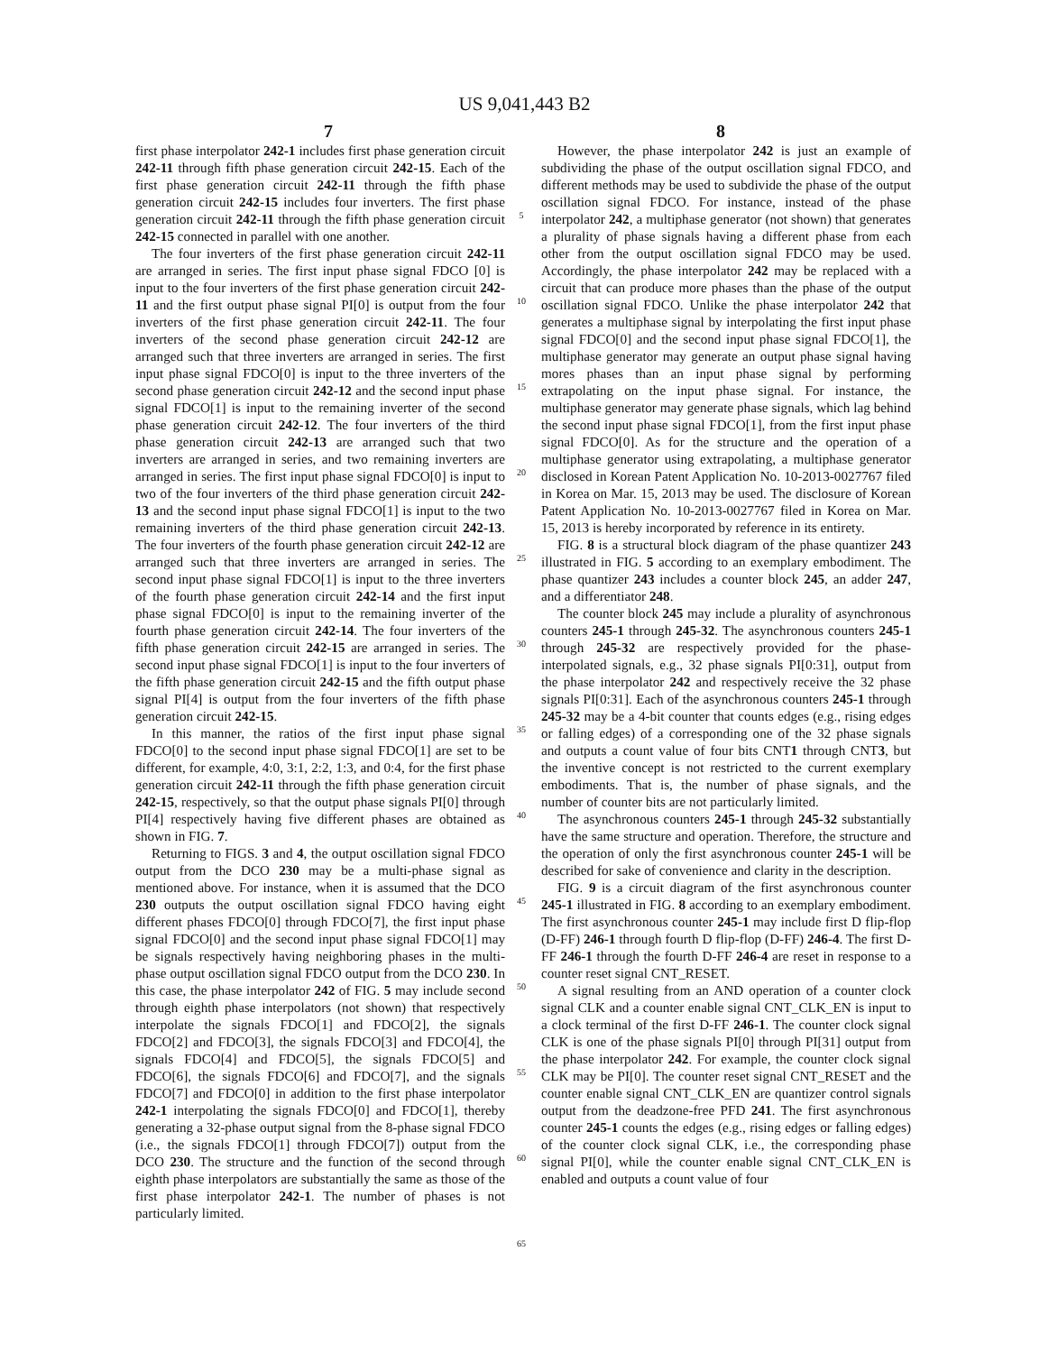US 9,041,443 B2
7 8
first phase interpolator 242-1 includes first phase generation circuit 242-11 through fifth phase generation circuit 242-15. Each of the first phase generation circuit 242-11 through the fifth phase generation circuit 242-15 includes four inverters. The first phase generation circuit 242-11 through the fifth phase generation circuit 242-15 connected in parallel with one another.
The four inverters of the first phase generation circuit 242-11 are arranged in series. The first input phase signal FDCO [0] is input to the four inverters of the first phase generation circuit 242-11 and the first output phase signal PI[0] is output from the four inverters of the first phase generation circuit 242-11. The four inverters of the second phase generation circuit 242-12 are arranged such that three inverters are arranged in series. The first input phase signal FDCO[0] is input to the three inverters of the second phase generation circuit 242-12 and the second input phase signal FDCO[1] is input to the remaining inverter of the second phase generation circuit 242-12. The four inverters of the third phase generation circuit 242-13 are arranged such that two inverters are arranged in series, and two remaining inverters are arranged in series. The first input phase signal FDCO[0] is input to two of the four inverters of the third phase generation circuit 242-13 and the second input phase signal FDCO[1] is input to the two remaining inverters of the third phase generation circuit 242-13. The four inverters of the fourth phase generation circuit 242-12 are arranged such that three inverters are arranged in series. The second input phase signal FDCO[1] is input to the three inverters of the fourth phase generation circuit 242-14 and the first input phase signal FDCO[0] is input to the remaining inverter of the fourth phase generation circuit 242-14. The four inverters of the fifth phase generation circuit 242-15 are arranged in series. The second input phase signal FDCO[1] is input to the four inverters of the fifth phase generation circuit 242-15 and the fifth output phase signal PI[4] is output from the four inverters of the fifth phase generation circuit 242-15.
In this manner, the ratios of the first input phase signal FDCO[0] to the second input phase signal FDCO[1] are set to be different, for example, 4:0, 3:1, 2:2, 1:3, and 0:4, for the first phase generation circuit 242-11 through the fifth phase generation circuit 242-15, respectively, so that the output phase signals PI[0] through PI[4] respectively having five different phases are obtained as shown in FIG. 7.
Returning to FIGS. 3 and 4, the output oscillation signal FDCO output from the DCO 230 may be a multi-phase signal as mentioned above. For instance, when it is assumed that the DCO 230 outputs the output oscillation signal FDCO having eight different phases FDCO[0] through FDCO[7], the first input phase signal FDCO[0] and the second input phase signal FDCO[1] may be signals respectively having neighboring phases in the multi-phase output oscillation signal FDCO output from the DCO 230. In this case, the phase interpolator 242 of FIG. 5 may include second through eighth phase interpolators (not shown) that respectively interpolate the signals FDCO[1] and FDCO[2], the signals FDCO[2] and FDCO[3], the signals FDCO[3] and FDCO[4], the signals FDCO[4] and FDCO[5], the signals FDCO[5] and FDCO[6], the signals FDCO[6] and FDCO[7], and the signals FDCO[7] and FDCO[0] in addition to the first phase interpolator 242-1 interpolating the signals FDCO[0] and FDCO[1], thereby generating a 32-phase output signal from the 8-phase signal FDCO (i.e., the signals FDCO[1] through FDCO[7]) output from the DCO 230. The structure and the function of the second through eighth phase interpolators are substantially the same as those of the first phase interpolator 242-1. The number of phases is not particularly limited.
5
10
15
20
25
30
35
40
45
50
55
60
65
However, the phase interpolator 242 is just an example of subdividing the phase of the output oscillation signal FDCO, and different methods may be used to subdivide the phase of the output oscillation signal FDCO. For instance, instead of the phase interpolator 242, a multiphase generator (not shown) that generates a plurality of phase signals having a different phase from each other from the output oscillation signal FDCO may be used. Accordingly, the phase interpolator 242 may be replaced with a circuit that can produce more phases than the phase of the output oscillation signal FDCO. Unlike the phase interpolator 242 that generates a multiphase signal by interpolating the first input phase signal FDCO[0] and the second input phase signal FDCO[1], the multiphase generator may generate an output phase signal having mores phases than an input phase signal by performing extrapolating on the input phase signal. For instance, the multiphase generator may generate phase signals, which lag behind the second input phase signal FDCO[1], from the first input phase signal FDCO[0]. As for the structure and the operation of a multiphase generator using extrapolating, a multiphase generator disclosed in Korean Patent Application No. 10-2013-0027767 filed in Korea on Mar. 15, 2013 may be used. The disclosure of Korean Patent Application No. 10-2013-0027767 filed in Korea on Mar. 15, 2013 is hereby incorporated by reference in its entirety.
FIG. 8 is a structural block diagram of the phase quantizer 243 illustrated in FIG. 5 according to an exemplary embodiment. The phase quantizer 243 includes a counter block 245, an adder 247, and a differentiator 248.
The counter block 245 may include a plurality of asynchronous counters 245-1 through 245-32. The asynchronous counters 245-1 through 245-32 are respectively provided for the phase-interpolated signals, e.g., 32 phase signals PI[0:31], output from the phase interpolator 242 and respectively receive the 32 phase signals PI[0:31]. Each of the asynchronous counters 245-1 through 245-32 may be a 4-bit counter that counts edges (e.g., rising edges or falling edges) of a corresponding one of the 32 phase signals and outputs a count value of four bits CNT1 through CNT3, but the inventive concept is not restricted to the current exemplary embodiments. That is, the number of phase signals, and the number of counter bits are not particularly limited.
The asynchronous counters 245-1 through 245-32 substantially have the same structure and operation. Therefore, the structure and the operation of only the first asynchronous counter 245-1 will be described for sake of convenience and clarity in the description.
FIG. 9 is a circuit diagram of the first asynchronous counter 245-1 illustrated in FIG. 8 according to an exemplary embodiment. The first asynchronous counter 245-1 may include first D flip-flop (D-FF) 246-1 through fourth D flip-flop (D-FF) 246-4. The first D-FF 246-1 through the fourth D-FF 246-4 are reset in response to a counter reset signal CNT_RESET.
A signal resulting from an AND operation of a counter clock signal CLK and a counter enable signal CNT_CLK_EN is input to a clock terminal of the first D-FF 246-1. The counter clock signal CLK is one of the phase signals PI[0] through PI[31] output from the phase interpolator 242. For example, the counter clock signal CLK may be PI[0]. The counter reset signal CNT_RESET and the counter enable signal CNT_CLK_EN are quantizer control signals output from the deadzone-free PFD 241. The first asynchronous counter 245-1 counts the edges (e.g., rising edges or falling edges) of the counter clock signal CLK, i.e., the corresponding phase signal PI[0], while the counter enable signal CNT_CLK_EN is enabled and outputs a count value of four